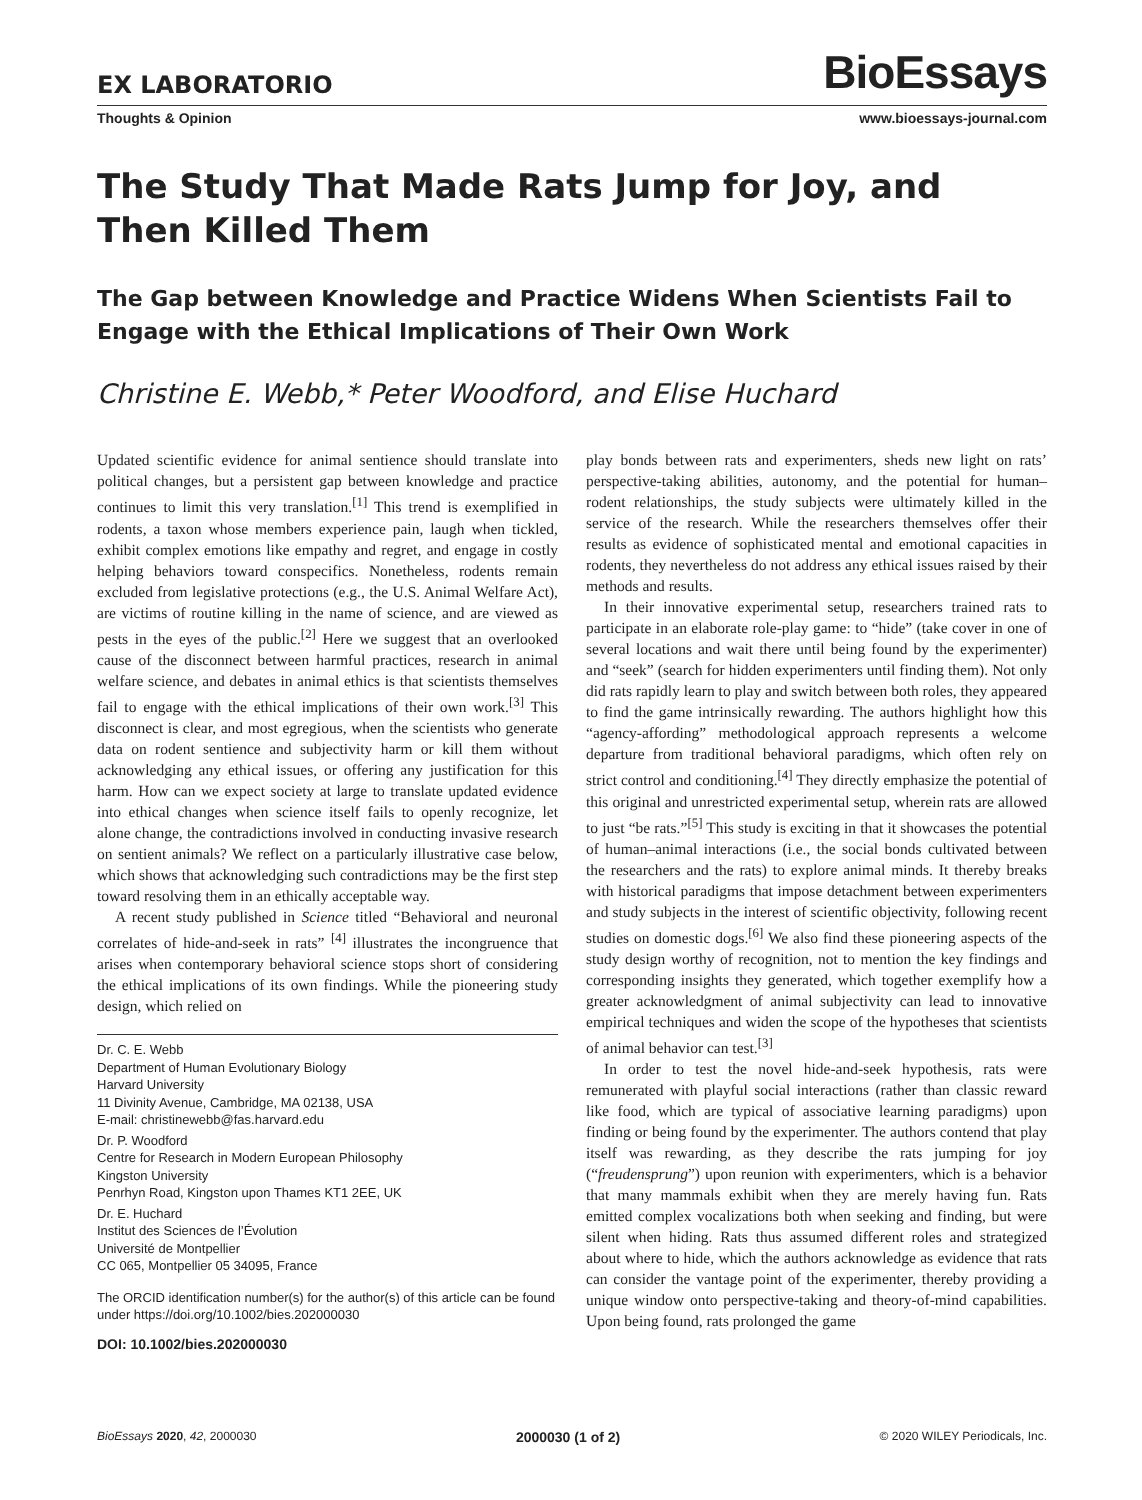EX LABORATORIO BioEssays
Thoughts & Opinion www.bioessays-journal.com
The Study That Made Rats Jump for Joy, and Then Killed Them
The Gap between Knowledge and Practice Widens When Scientists Fail to Engage with the Ethical Implications of Their Own Work
Christine E. Webb,* Peter Woodford, and Elise Huchard
Updated scientific evidence for animal sentience should translate into political changes, but a persistent gap between knowledge and practice continues to limit this very translation.<sup>[1]</sup> This trend is exemplified in rodents, a taxon whose members experience pain, laugh when tickled, exhibit complex emotions like empathy and regret, and engage in costly helping behaviors toward conspecifics. Nonetheless, rodents remain excluded from legislative protections (e.g., the U.S. Animal Welfare Act), are victims of routine killing in the name of science, and are viewed as pests in the eyes of the public.<sup>[2]</sup> Here we suggest that an overlooked cause of the disconnect between harmful practices, research in animal welfare science, and debates in animal ethics is that scientists themselves fail to engage with the ethical implications of their own work.<sup>[3]</sup> This disconnect is clear, and most egregious, when the scientists who generate data on rodent sentience and subjectivity harm or kill them without acknowledging any ethical issues, or offering any justification for this harm. How can we expect society at large to translate updated evidence into ethical changes when science itself fails to openly recognize, let alone change, the contradictions involved in conducting invasive research on sentient animals? We reflect on a particularly illustrative case below, which shows that acknowledging such contradictions may be the first step toward resolving them in an ethically acceptable way.
A recent study published in Science titled “Behavioral and neuronal correlates of hide-and-seek in rats” <sup>[4]</sup> illustrates the incongruence that arises when contemporary behavioral science stops short of considering the ethical implications of its own findings. While the pioneering study design, which relied on
Dr. C. E. Webb
Department of Human Evolutionary Biology
Harvard University
11 Divinity Avenue, Cambridge, MA 02138, USA
E-mail: christinewebb@fas.harvard.edu
Dr. P. Woodford
Centre for Research in Modern European Philosophy
Kingston University
Penrhyn Road, Kingston upon Thames KT1 2EE, UK
Dr. E. Huchard
Institut des Sciences de l’Évolution
Université de Montpellier
CC 065, Montpellier 05 34095, France
The ORCID identification number(s) for the author(s) of this article can be found under https://doi.org/10.1002/bies.202000030
DOI: 10.1002/bies.202000030
play bonds between rats and experimenters, sheds new light on rats’ perspective-taking abilities, autonomy, and the potential for human–rodent relationships, the study subjects were ultimately killed in the service of the research. While the researchers themselves offer their results as evidence of sophisticated mental and emotional capacities in rodents, they nevertheless do not address any ethical issues raised by their methods and results.
In their innovative experimental setup, researchers trained rats to participate in an elaborate role-play game: to “hide” (take cover in one of several locations and wait there until being found by the experimenter) and “seek” (search for hidden experimenters until finding them). Not only did rats rapidly learn to play and switch between both roles, they appeared to find the game intrinsically rewarding. The authors highlight how this “agency-affording” methodological approach represents a welcome departure from traditional behavioral paradigms, which often rely on strict control and conditioning.<sup>[4]</sup> They directly emphasize the potential of this original and unrestricted experimental setup, wherein rats are allowed to just “be rats.”<sup>[5]</sup> This study is exciting in that it showcases the potential of human–animal interactions (i.e., the social bonds cultivated between the researchers and the rats) to explore animal minds. It thereby breaks with historical paradigms that impose detachment between experimenters and study subjects in the interest of scientific objectivity, following recent studies on domestic dogs.<sup>[6]</sup> We also find these pioneering aspects of the study design worthy of recognition, not to mention the key findings and corresponding insights they generated, which together exemplify how a greater acknowledgment of animal subjectivity can lead to innovative empirical techniques and widen the scope of the hypotheses that scientists of animal behavior can test.<sup>[3]</sup>
In order to test the novel hide-and-seek hypothesis, rats were remunerated with playful social interactions (rather than classic reward like food, which are typical of associative learning paradigms) upon finding or being found by the experimenter. The authors contend that play itself was rewarding, as they describe the rats jumping for joy (“freudensprung”) upon reunion with experimenters, which is a behavior that many mammals exhibit when they are merely having fun. Rats emitted complex vocalizations both when seeking and finding, but were silent when hiding. Rats thus assumed different roles and strategized about where to hide, which the authors acknowledge as evidence that rats can consider the vantage point of the experimenter, thereby providing a unique window onto perspective-taking and theory-of-mind capabilities. Upon being found, rats prolonged the game
BioEssays 2020, 42, 2000030 2000030 (1 of 2) © 2020 WILEY Periodicals, Inc.